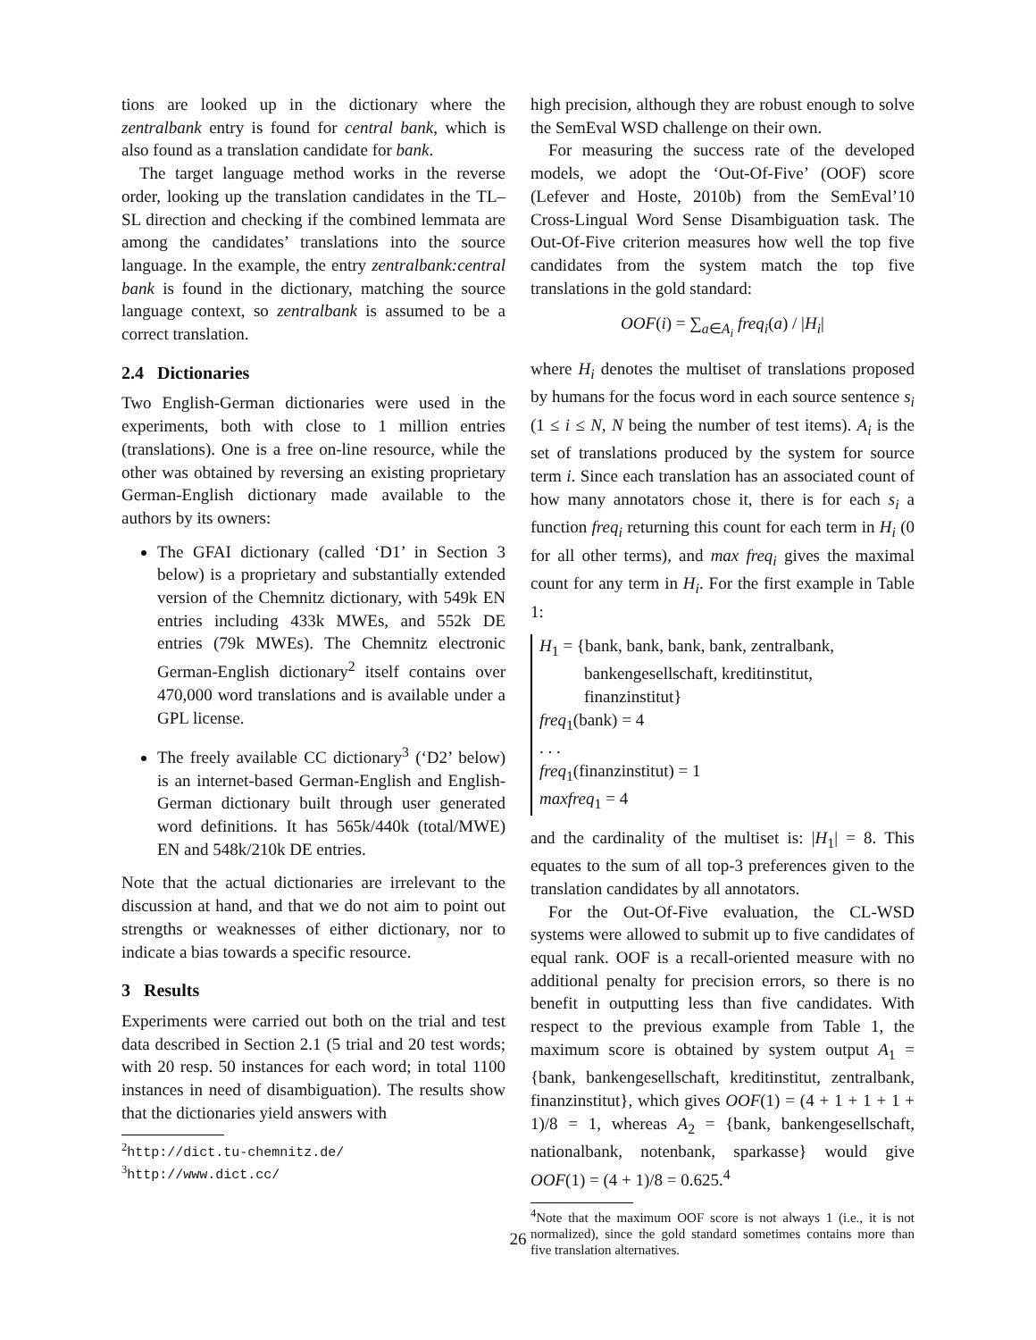tions are looked up in the dictionary where the zentralbank entry is found for central bank, which is also found as a translation candidate for bank.
The target language method works in the reverse order, looking up the translation candidates in the TL–SL direction and checking if the combined lemmata are among the candidates’ translations into the source language. In the example, the entry zentralbank:central bank is found in the dictionary, matching the source language context, so zentralbank is assumed to be a correct translation.
2.4 Dictionaries
Two English-German dictionaries were used in the experiments, both with close to 1 million entries (translations). One is a free on-line resource, while the other was obtained by reversing an existing proprietary German-English dictionary made available to the authors by its owners:
The GFAI dictionary (called ‘D1’ in Section 3 below) is a proprietary and substantially extended version of the Chemnitz dictionary, with 549k EN entries including 433k MWEs, and 552k DE entries (79k MWEs). The Chemnitz electronic German-English dictionary<sup>2</sup> itself contains over 470,000 word translations and is available under a GPL license.
The freely available CC dictionary<sup>3</sup> (‘D2’ below) is an internet-based German-English and English-German dictionary built through user generated word definitions. It has 565k/440k (total/MWE) EN and 548k/210k DE entries.
Note that the actual dictionaries are irrelevant to the discussion at hand, and that we do not aim to point out strengths or weaknesses of either dictionary, nor to indicate a bias towards a specific resource.
3 Results
Experiments were carried out both on the trial and test data described in Section 2.1 (5 trial and 20 test words; with 20 resp. 50 instances for each word; in total 1100 instances in need of disambiguation). The results show that the dictionaries yield answers with
<sup>2</sup> http://dict.tu-chemnitz.de/
<sup>3</sup> http://www.dict.cc/
high precision, although they are robust enough to solve the SemEval WSD challenge on their own.
For measuring the success rate of the developed models, we adopt the ‘Out-Of-Five’ (OOF) score (Lefever and Hoste, 2010b) from the SemEval’10 Cross-Lingual Word Sense Disambiguation task. The Out-Of-Five criterion measures how well the top five candidates from the system match the top five translations in the gold standard:
OOF(i) = ∑<sub>a∈A<sub>i</sub></sub> freq<sub>i</sub>(a) / |H<sub>i</sub>|
where H<sub>i</sub> denotes the multiset of translations proposed by humans for the focus word in each source sentence s<sub>i</sub> (1 ≤ i ≤ N, N being the number of test items). A<sub>i</sub> is the set of translations produced by the system for source term i. Since each translation has an associated count of how many annotators chose it, there is for each s<sub>i</sub> a function freq<sub>i</sub> returning this count for each term in H<sub>i</sub> (0 for all other terms), and max freq<sub>i</sub> gives the maximal count for any term in H<sub>i</sub>. For the first example in Table 1:
H<sub>1</sub> = {bank, bank, bank, bank, zentralbank,
bankengesellschaft, kreditinstitut, finanzinstitut}
freq<sub>1</sub>(bank) = 4
. . .
freq<sub>1</sub>(finanzinstitut) = 1
maxfreq<sub>1</sub> = 4
and the cardinality of the multiset is: |H<sub>1</sub>| = 8. This equates to the sum of all top-3 preferences given to the translation candidates by all annotators.
For the Out-Of-Five evaluation, the CL-WSD systems were allowed to submit up to five candidates of equal rank. OOF is a recall-oriented measure with no additional penalty for precision errors, so there is no benefit in outputting less than five candidates. With respect to the previous example from Table 1, the maximum score is obtained by system output A<sub>1</sub> = {bank, bankengesellschaft, kreditinstitut, zentralbank, finanzinstitut}, which gives OOF(1) = (4 + 1 + 1 + 1 + 1)/8 = 1, whereas A<sub>2</sub> = {bank, bankengesellschaft, nationalbank, notenbank, sparkasse} would give OOF(1) = (4 + 1)/8 = 0.625.<sup>4</sup>
<sup>4</sup> Note that the maximum OOF score is not always 1 (i.e., it is not normalized), since the gold standard sometimes contains more than five translation alternatives.
26